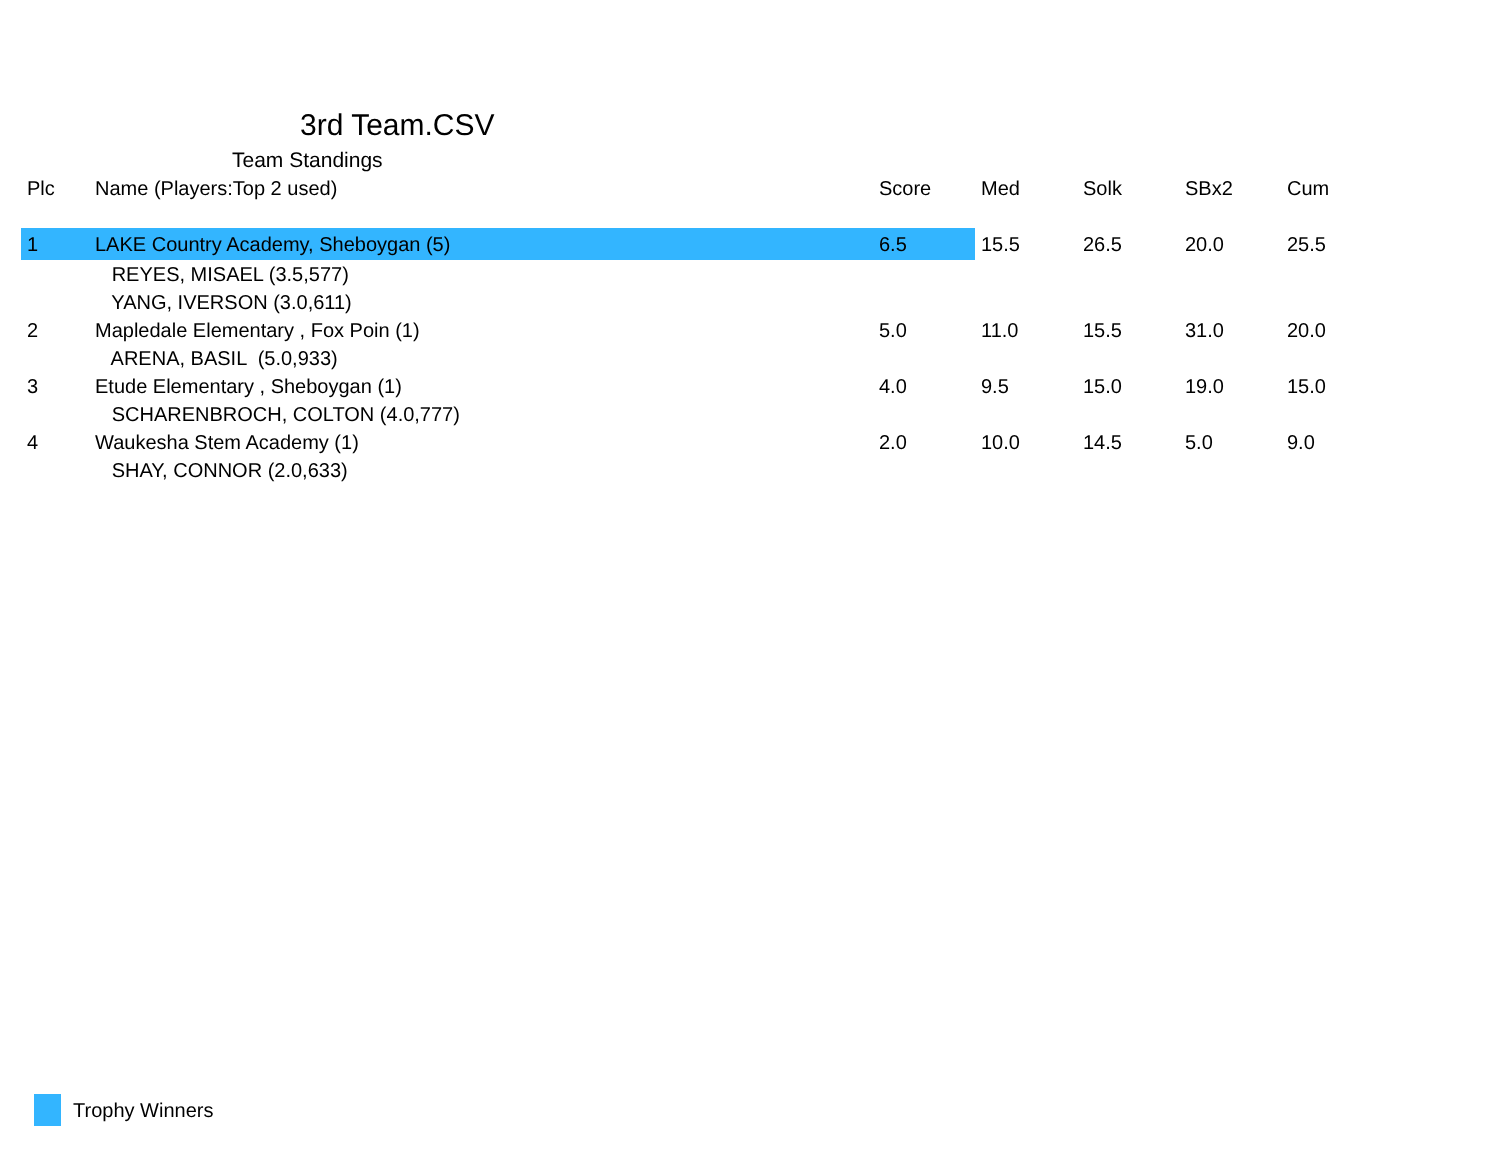3rd Team.CSV
Team Standings
| Plc | Name (Players:Top 2 used) | Score | Med | Solk | SBx2 | Cum |
| --- | --- | --- | --- | --- | --- | --- |
| 1 | LAKE Country Academy, Sheboygan (5) | 6.5 | 15.5 | 26.5 | 20.0 | 25.5 |
| | REYES, MISAEL (3.5,577) | | | | | |
| | YANG, IVERSON (3.0,611) | | | | | |
| 2 | Mapledale Elementary , Fox Poin (1) | 5.0 | 11.0 | 15.5 | 31.0 | 20.0 |
| | ARENA, BASIL (5.0,933) | | | | | |
| 3 | Etude Elementary , Sheboygan (1) | 4.0 | 9.5 | 15.0 | 19.0 | 15.0 |
| | SCHARENBROCH, COLTON (4.0,777) | | | | | |
| 4 | Waukesha Stem Academy (1) | 2.0 | 10.0 | 14.5 | 5.0 | 9.0 |
| | SHAY, CONNOR (2.0,633) | | | | | |
Trophy Winners